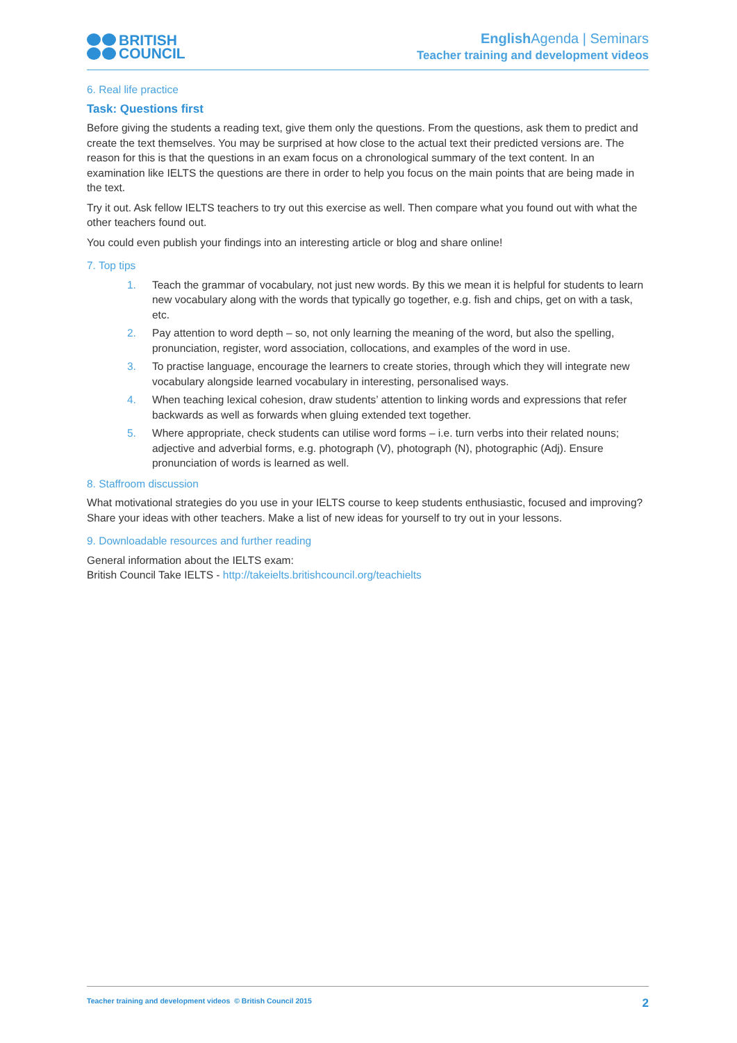BRITISH
COUNCIL
English Agenda | Seminars
Teacher training and development videos
6. Real life practice
Task: Questions first
Before giving the students a reading text, give them only the questions. From the questions, ask them to predict and create the text themselves. You may be surprised at how close to the actual text their predicted versions are. The reason for this is that the questions in an exam focus on a chronological summary of the text content. In an examination like IELTS the questions are there in order to help you focus on the main points that are being made in the text.
Try it out. Ask fellow IELTS teachers to try out this exercise as well. Then compare what you found out with what the other teachers found out.
You could even publish your findings into an interesting article or blog and share online!
7. Top tips
1. Teach the grammar of vocabulary, not just new words. By this we mean it is helpful for students to learn new vocabulary along with the words that typically go together, e.g. fish and chips, get on with a task, etc.
2. Pay attention to word depth – so, not only learning the meaning of the word, but also the spelling, pronunciation, register, word association, collocations, and examples of the word in use.
3. To practise language, encourage the learners to create stories, through which they will integrate new vocabulary alongside learned vocabulary in interesting, personalised ways.
4. When teaching lexical cohesion, draw students’ attention to linking words and expressions that refer backwards as well as forwards when gluing extended text together.
5. Where appropriate, check students can utilise word forms – i.e. turn verbs into their related nouns; adjective and adverbial forms, e.g. photograph (V), photograph (N), photographic (Adj). Ensure pronunciation of words is learned as well.
8. Staffroom discussion
What motivational strategies do you use in your IELTS course to keep students enthusiastic, focused and improving? Share your ideas with other teachers. Make a list of new ideas for yourself to try out in your lessons.
9. Downloadable resources and further reading
General information about the IELTS exam:
British Council Take IELTS - http://takeielts.britishcouncil.org/teachielts
Teacher training and development videos © British Council 2015 2